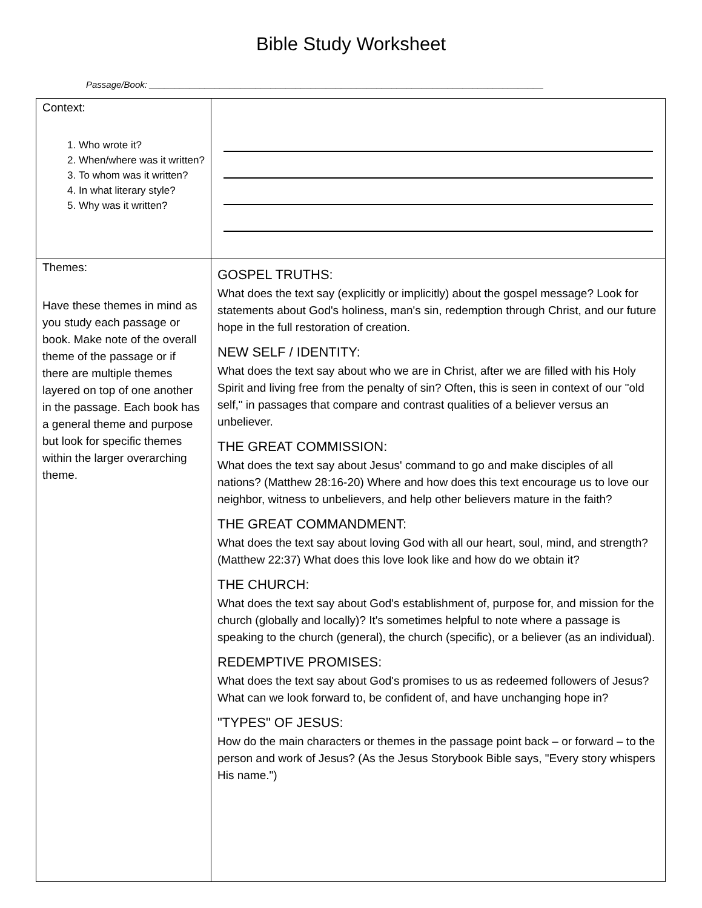Bible Study Worksheet
Passage/Book: ______________________________________________________________________________
| Context: 1. Who wrote it? 2. When/where was it written? 3. To whom was it written? 4. In what literary style? 5. Why was it written? | |
| Themes: Have these themes in mind as you study each passage or book. Make note of the overall theme of the passage or if there are multiple themes layered on top of one another in the passage. Each book has a general theme and purpose but look for specific themes within the larger overarching theme. | GOSPEL TRUTHS: What does the text say (explicitly or implicitly) about the gospel message? Look for statements about God's holiness, man's sin, redemption through Christ, and our future hope in the full restoration of creation. NEW SELF / IDENTITY: What does the text say about who we are in Christ, after we are filled with his Holy Spirit and living free from the penalty of sin? Often, this is seen in context of our "old self," in passages that compare and contrast qualities of a believer versus an unbeliever. THE GREAT COMMISSION: What does the text say about Jesus' command to go and make disciples of all nations? (Matthew 28:16-20) Where and how does this text encourage us to love our neighbor, witness to unbelievers, and help other believers mature in the faith? THE GREAT COMMANDMENT: What does the text say about loving God with all our heart, soul, mind, and strength? (Matthew 22:37) What does this love look like and how do we obtain it? THE CHURCH: What does the text say about God's establishment of, purpose for, and mission for the church (globally and locally)? It's sometimes helpful to note where a passage is speaking to the church (general), the church (specific), or a believer (as an individual). REDEMPTIVE PROMISES: What does the text say about God's promises to us as redeemed followers of Jesus? What can we look forward to, be confident of, and have unchanging hope in? "TYPES" OF JESUS: How do the main characters or themes in the passage point back – or forward – to the person and work of Jesus? (As the Jesus Storybook Bible says, "Every story whispers His name.") |